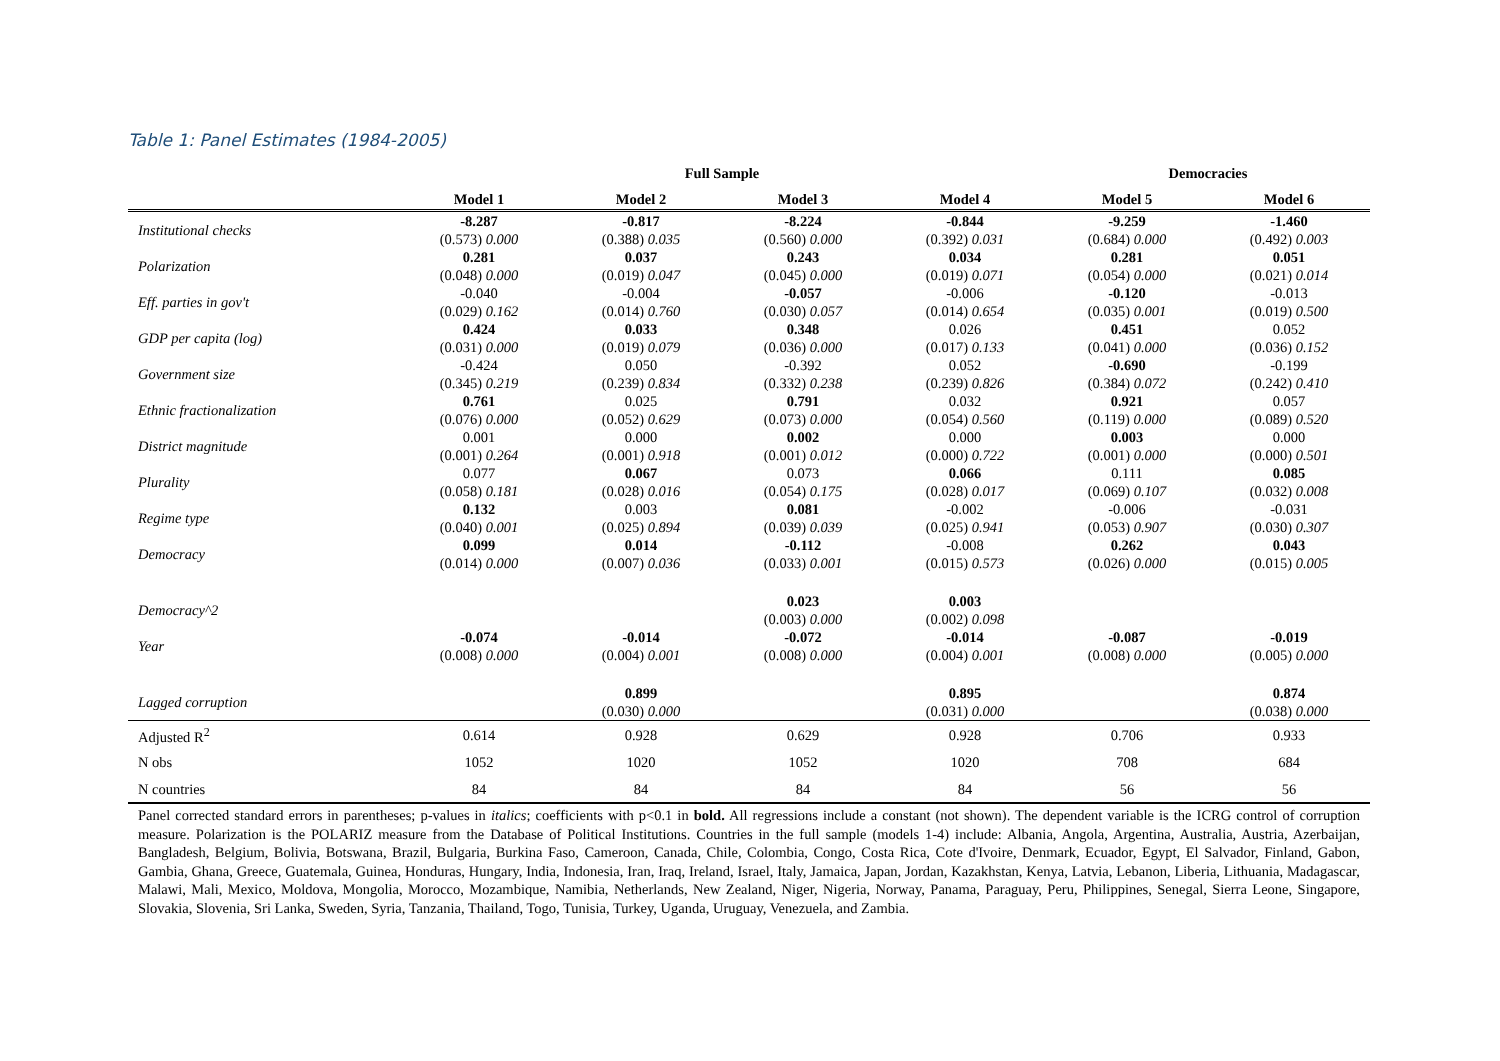Table 1: Panel Estimates (1984-2005)
| | Full Sample | | | | Democracies | |
| --- | --- | --- | --- | --- | --- | --- |
| | Model 1 | Model 2 | Model 3 | Model 4 | Model 5 | Model 6 |
| Institutional checks | -8.287 | -0.817 | -8.224 | -0.844 | -9.259 | -1.460 |
| | (0.573) 0.000 | (0.388) 0.035 | (0.560) 0.000 | (0.392) 0.031 | (0.684) 0.000 | (0.492) 0.003 |
| Polarization | 0.281 | 0.037 | 0.243 | 0.034 | 0.281 | 0.051 |
| | (0.048) 0.000 | (0.019) 0.047 | (0.045) 0.000 | (0.019) 0.071 | (0.054) 0.000 | (0.021) 0.014 |
| Eff. parties in gov't | -0.040 | -0.004 | -0.057 | -0.006 | -0.120 | -0.013 |
| | (0.029) 0.162 | (0.014) 0.760 | (0.030) 0.057 | (0.014) 0.654 | (0.035) 0.001 | (0.019) 0.500 |
| GDP per capita (log) | 0.424 | 0.033 | 0.348 | 0.026 | 0.451 | 0.052 |
| | (0.031) 0.000 | (0.019) 0.079 | (0.036) 0.000 | (0.017) 0.133 | (0.041) 0.000 | (0.036) 0.152 |
| Government size | -0.424 | 0.050 | -0.392 | 0.052 | -0.690 | -0.199 |
| | (0.345) 0.219 | (0.239) 0.834 | (0.332) 0.238 | (0.239) 0.826 | (0.384) 0.072 | (0.242) 0.410 |
| Ethnic fractionalization | 0.761 | 0.025 | 0.791 | 0.032 | 0.921 | 0.057 |
| | (0.076) 0.000 | (0.052) 0.629 | (0.073) 0.000 | (0.054) 0.560 | (0.119) 0.000 | (0.089) 0.520 |
| District magnitude | 0.001 | 0.000 | 0.002 | 0.000 | 0.003 | 0.000 |
| | (0.001) 0.264 | (0.001) 0.918 | (0.001) 0.012 | (0.000) 0.722 | (0.001) 0.000 | (0.000) 0.501 |
| Plurality | 0.077 | 0.067 | 0.073 | 0.066 | 0.111 | 0.085 |
| | (0.058) 0.181 | (0.028) 0.016 | (0.054) 0.175 | (0.028) 0.017 | (0.069) 0.107 | (0.032) 0.008 |
| Regime type | 0.132 | 0.003 | 0.081 | -0.002 | -0.006 | -0.031 |
| | (0.040) 0.001 | (0.025) 0.894 | (0.039) 0.039 | (0.025) 0.941 | (0.053) 0.907 | (0.030) 0.307 |
| Democracy | 0.099 | 0.014 | -0.112 | -0.008 | 0.262 | 0.043 |
| | (0.014) 0.000 | (0.007) 0.036 | (0.033) 0.001 | (0.015) 0.573 | (0.026) 0.000 | (0.015) 0.005 |
| Democracy^2 | | | 0.023 | 0.003 | | |
| | | | (0.003) 0.000 | (0.002) 0.098 | | |
| Year | -0.074 | -0.014 | -0.072 | -0.014 | -0.087 | -0.019 |
| | (0.008) 0.000 | (0.004) 0.001 | (0.008) 0.000 | (0.004) 0.001 | (0.008) 0.000 | (0.005) 0.000 |
| Lagged corruption | | 0.899 | | 0.895 | | 0.874 |
| | | (0.030) 0.000 | | (0.031) 0.000 | | (0.038) 0.000 |
| Adjusted R<sup>2</sup> | 0.614 | 0.928 | 0.629 | 0.928 | 0.706 | 0.933 |
| N obs | 1052 | 1020 | 1052 | 1020 | 708 | 684 |
| N countries | 84 | 84 | 84 | 84 | 56 | 56 |
Panel corrected standard errors in parentheses; p-values in italics; coefficients with p<0.1 in bold. All regressions include a constant (not shown). The dependent variable is the ICRG control of corruption measure. Polarization is the POLARIZ measure from the Database of Political Institutions. Countries in the full sample (models 1-4) include: Albania, Angola, Argentina, Australia, Austria, Azerbaijan, Bangladesh, Belgium, Bolivia, Botswana, Brazil, Bulgaria, Burkina Faso, Cameroon, Canada, Chile, Colombia, Congo, Costa Rica, Cote d'Ivoire, Denmark, Ecuador, Egypt, El Salvador, Finland, Gabon, Gambia, Ghana, Greece, Guatemala, Guinea, Honduras, Hungary, India, Indonesia, Iran, Iraq, Ireland, Israel, Italy, Jamaica, Japan, Jordan, Kazakhstan, Kenya, Latvia, Lebanon, Liberia, Lithuania, Madagascar, Malawi, Mali, Mexico, Moldova, Mongolia, Morocco, Mozambique, Namibia, Netherlands, New Zealand, Niger, Nigeria, Norway, Panama, Paraguay, Peru, Philippines, Senegal, Sierra Leone, Singapore, Slovakia, Slovenia, Sri Lanka, Sweden, Syria, Tanzania, Thailand, Togo, Tunisia, Turkey, Uganda, Uruguay, Venezuela, and Zambia.